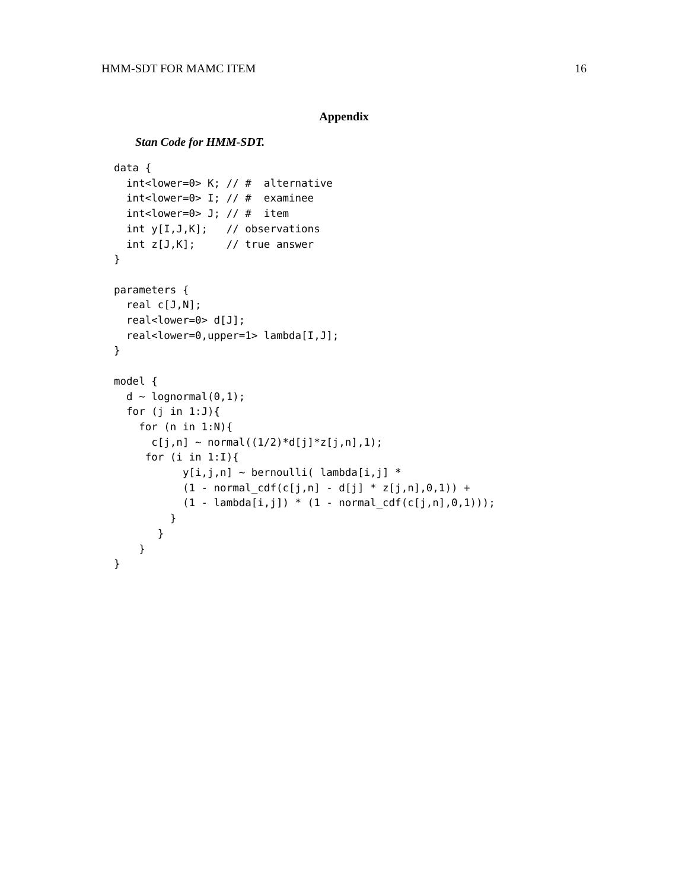HMM-SDT FOR MAMC ITEM 16
Appendix
Stan Code for HMM-SDT.
data {
  int<lower=0> K; // #  alternative
  int<lower=0> I; // #  examinee
  int<lower=0> J; // #  item
  int y[I,J,K];   // observations
  int z[J,K];     // true answer
}

parameters {
  real c[J,N];
  real<lower=0> d[J];
  real<lower=0,upper=1> lambda[I,J];
}

model {
  d ~ lognormal(0,1);
  for (j in 1:J){
    for (n in 1:N){
      c[j,n] ~ normal((1/2)*d[j]*z[j,n],1);
     for (i in 1:I){
           y[i,j,n] ~ bernoulli( lambda[i,j] *
           (1 - normal_cdf(c[j,n] - d[j] * z[j,n],0,1)) +
           (1 - lambda[i,j]) * (1 - normal_cdf(c[j,n],0,1)));
         }
       }
    }
}